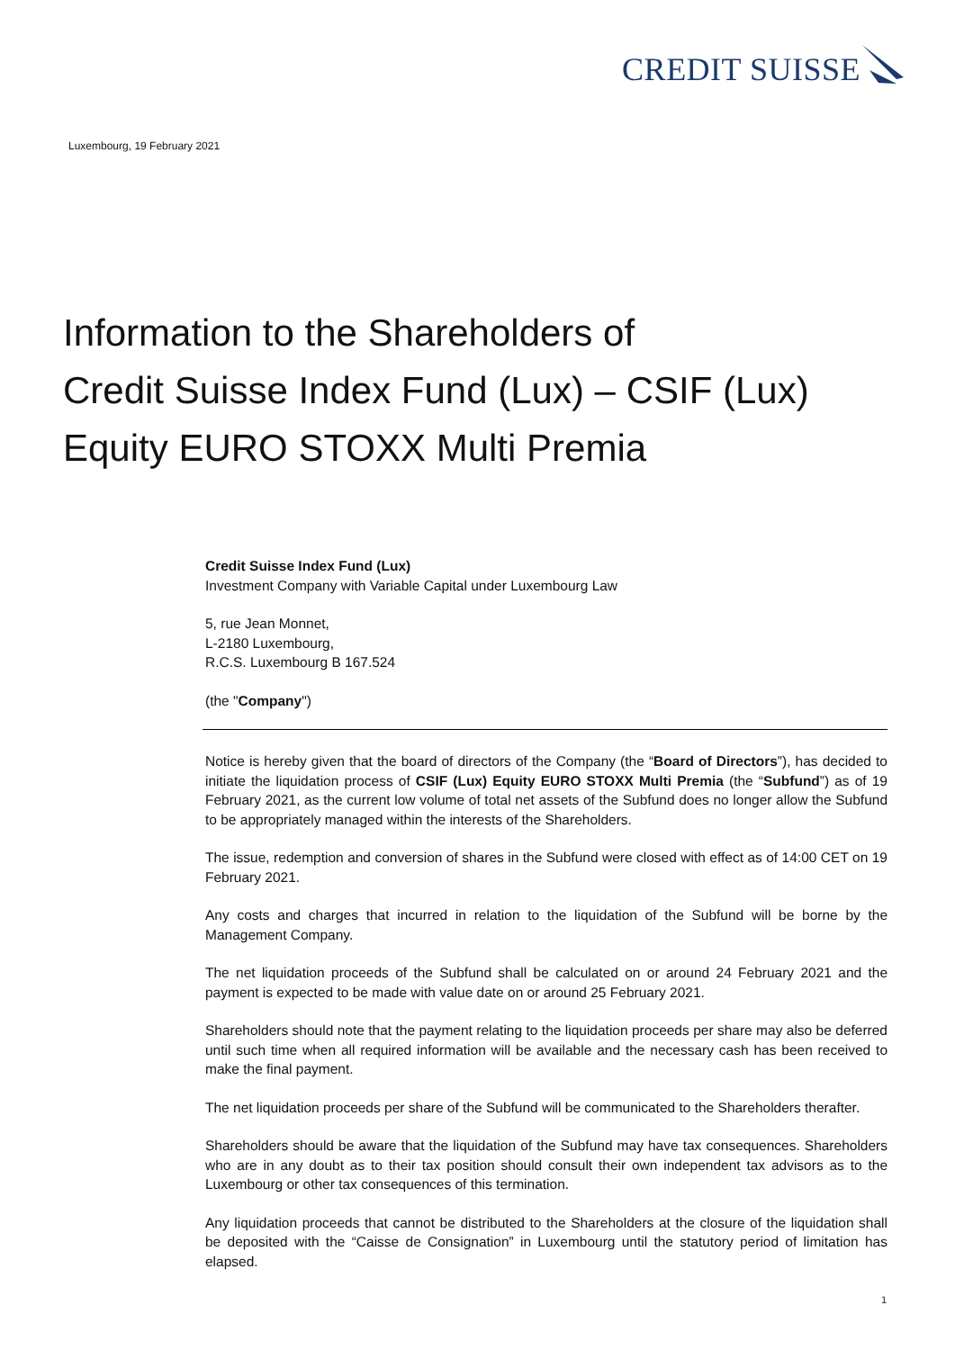CREDIT SUISSE
Luxembourg, 19 February 2021
Information to the Shareholders of
Credit Suisse Index Fund (Lux) – CSIF (Lux)
Equity EURO STOXX Multi Premia
Credit Suisse Index Fund (Lux)
Investment Company with Variable Capital under Luxembourg Law
5, rue Jean Monnet,
L-2180 Luxembourg,
R.C.S. Luxembourg B 167.524
(the "Company")
Notice is hereby given that the board of directors of the Company (the “Board of Directors”), has decided to initiate the liquidation process of CSIF (Lux) Equity EURO STOXX Multi Premia (the “Subfund”) as of 19 February 2021, as the current low volume of total net assets of the Subfund does no longer allow the Subfund to be appropriately managed within the interests of the Shareholders.
The issue, redemption and conversion of shares in the Subfund were closed with effect as of 14:00 CET on 19 February 2021.
Any costs and charges that incurred in relation to the liquidation of the Subfund will be borne by the Management Company.
The net liquidation proceeds of the Subfund shall be calculated on or around 24 February 2021 and the payment is expected to be made with value date on or around 25 February 2021.
Shareholders should note that the payment relating to the liquidation proceeds per share may also be deferred until such time when all required information will be available and the necessary cash has been received to make the final payment.
The net liquidation proceeds per share of the Subfund will be communicated to the Shareholders therafter.
Shareholders should be aware that the liquidation of the Subfund may have tax consequences. Shareholders who are in any doubt as to their tax position should consult their own independent tax advisors as to the Luxembourg or other tax consequences of this termination.
Any liquidation proceeds that cannot be distributed to the Shareholders at the closure of the liquidation shall be deposited with the “Caisse de Consignation” in Luxembourg until the statutory period of limitation has elapsed.
1